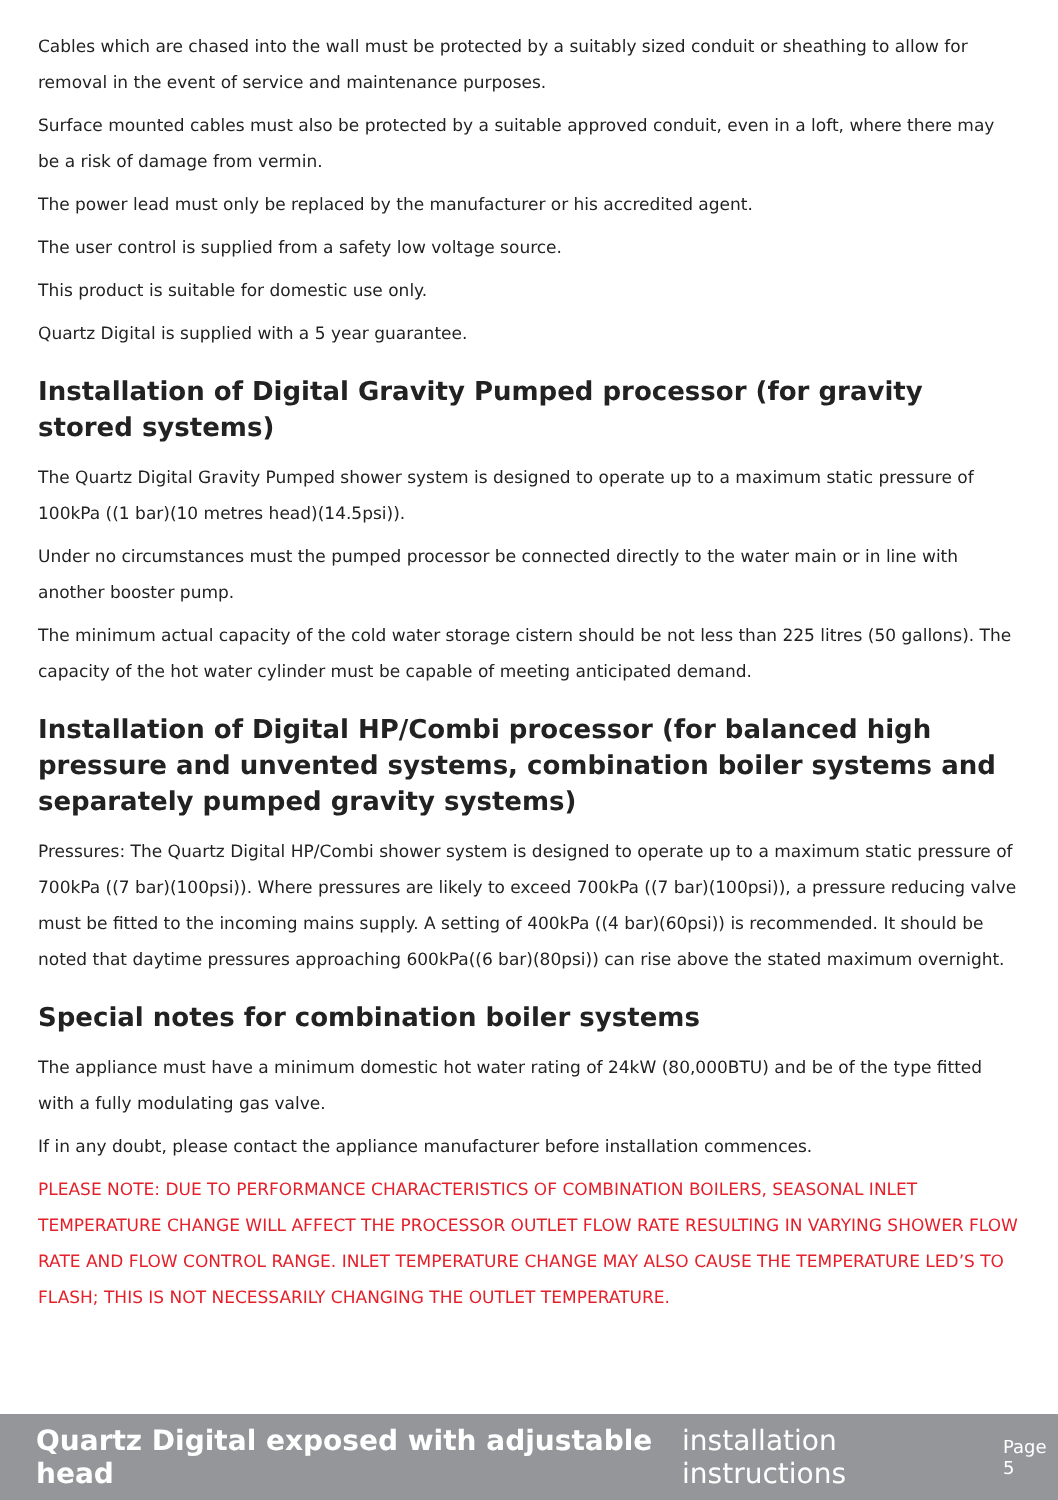Cables which are chased into the wall must be protected by a suitably sized conduit or sheathing to allow for removal in the event of service and maintenance purposes.
Surface mounted cables must also be protected by a suitable approved conduit, even in a loft, where there may be a risk of damage from vermin.
The power lead must only be replaced by the manufacturer or his accredited agent.
The user control is supplied from a safety low voltage source.
This product is suitable for domestic use only.
Quartz Digital is supplied with a 5 year guarantee.
Installation of Digital Gravity Pumped processor (for gravity stored systems)
The Quartz Digital Gravity Pumped shower system is designed to operate up to a maximum static pressure of 100kPa ((1 bar)(10 metres head)(14.5psi)).
Under no circumstances must the pumped processor be connected directly to the water main or in line with another booster pump.
The minimum actual capacity of the cold water storage cistern should be not less than 225 litres (50 gallons). The capacity of the hot water cylinder must be capable of meeting anticipated demand.
Installation of Digital HP/Combi processor (for balanced high pressure and unvented systems, combination boiler systems and separately pumped gravity systems)
Pressures: The Quartz Digital HP/Combi shower system is designed to operate up to a maximum static pressure of 700kPa ((7 bar)(100psi)). Where pressures are likely to exceed 700kPa ((7 bar)(100psi)), a pressure reducing valve must be fitted to the incoming mains supply. A setting of 400kPa ((4 bar)(60psi)) is recommended. It should be noted that daytime pressures approaching 600kPa((6 bar)(80psi)) can rise above the stated maximum overnight.
Special notes for combination boiler systems
The appliance must have a minimum domestic hot water rating of 24kW (80,000BTU) and be of the type fitted with a fully modulating gas valve.
If in any doubt, please contact the appliance manufacturer before installation commences.
PLEASE NOTE: DUE TO PERFORMANCE CHARACTERISTICS OF COMBINATION BOILERS, SEASONAL INLET TEMPERATURE CHANGE WILL AFFECT THE PROCESSOR OUTLET FLOW RATE RESULTING IN VARYING SHOWER FLOW RATE AND FLOW CONTROL RANGE. INLET TEMPERATURE CHANGE MAY ALSO CAUSE THE TEMPERATURE LED’S TO FLASH; THIS IS NOT NECESSARILY CHANGING THE OUTLET TEMPERATURE.
Quartz Digital exposed with adjustable head installation instructions Page 5